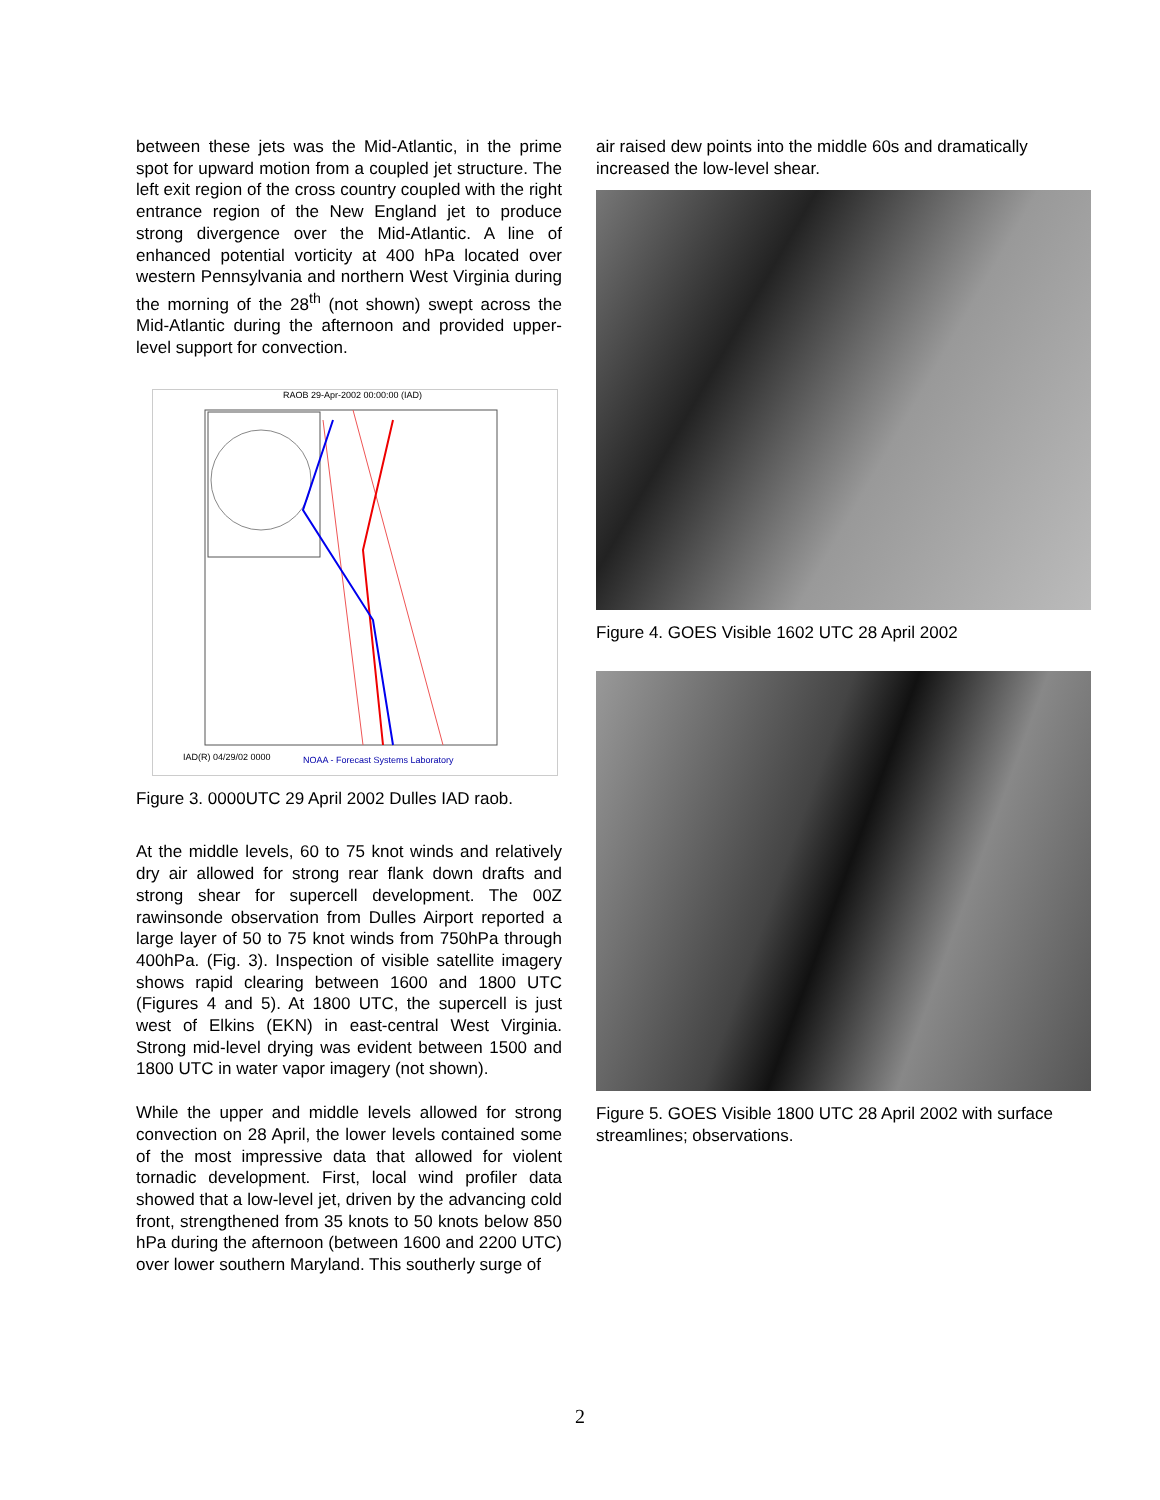between these jets was the Mid-Atlantic, in the prime spot for upward motion from a coupled jet structure. The left exit region of the cross country coupled with the right entrance region of the New England jet to produce strong divergence over the Mid-Atlantic. A line of enhanced potential vorticity at 400 hPa located over western Pennsylvania and northern West Virginia during the morning of the 28<sup>th</sup> (not shown) swept across the Mid-Atlantic during the afternoon and provided upper-level support for convection.
RAOB 29-Apr-2002 00:00:00 (IAD)
IAD(R) 04/29/02 0000
NOAA - Forecast Systems Laboratory
Figure 3. 0000UTC 29 April 2002 Dulles IAD raob.
At the middle levels, 60 to 75 knot winds and relatively dry air allowed for strong rear flank down drafts and strong shear for supercell development. The 00Z rawinsonde observation from Dulles Airport reported a large layer of 50 to 75 knot winds from 750hPa through 400hPa. (Fig. 3). Inspection of visible satellite imagery shows rapid clearing between 1600 and 1800 UTC (Figures 4 and 5). At 1800 UTC, the supercell is just west of Elkins (EKN) in east-central West Virginia. Strong mid-level drying was evident between 1500 and 1800 UTC in water vapor imagery (not shown).
While the upper and middle levels allowed for strong convection on 28 April, the lower levels contained some of the most impressive data that allowed for violent tornadic development. First, local wind profiler data showed that a low-level jet, driven by the advancing cold front, strengthened from 35 knots to 50 knots below 850 hPa during the afternoon (between 1600 and 2200 UTC) over lower southern Maryland. This southerly surge of
air raised dew points into the middle 60s and dramatically increased the low-level shear.
Figure 4. GOES Visible 1602 UTC 28 April 2002
Figure 5. GOES Visible 1800 UTC 28 April 2002 with surface streamlines; observations.
2